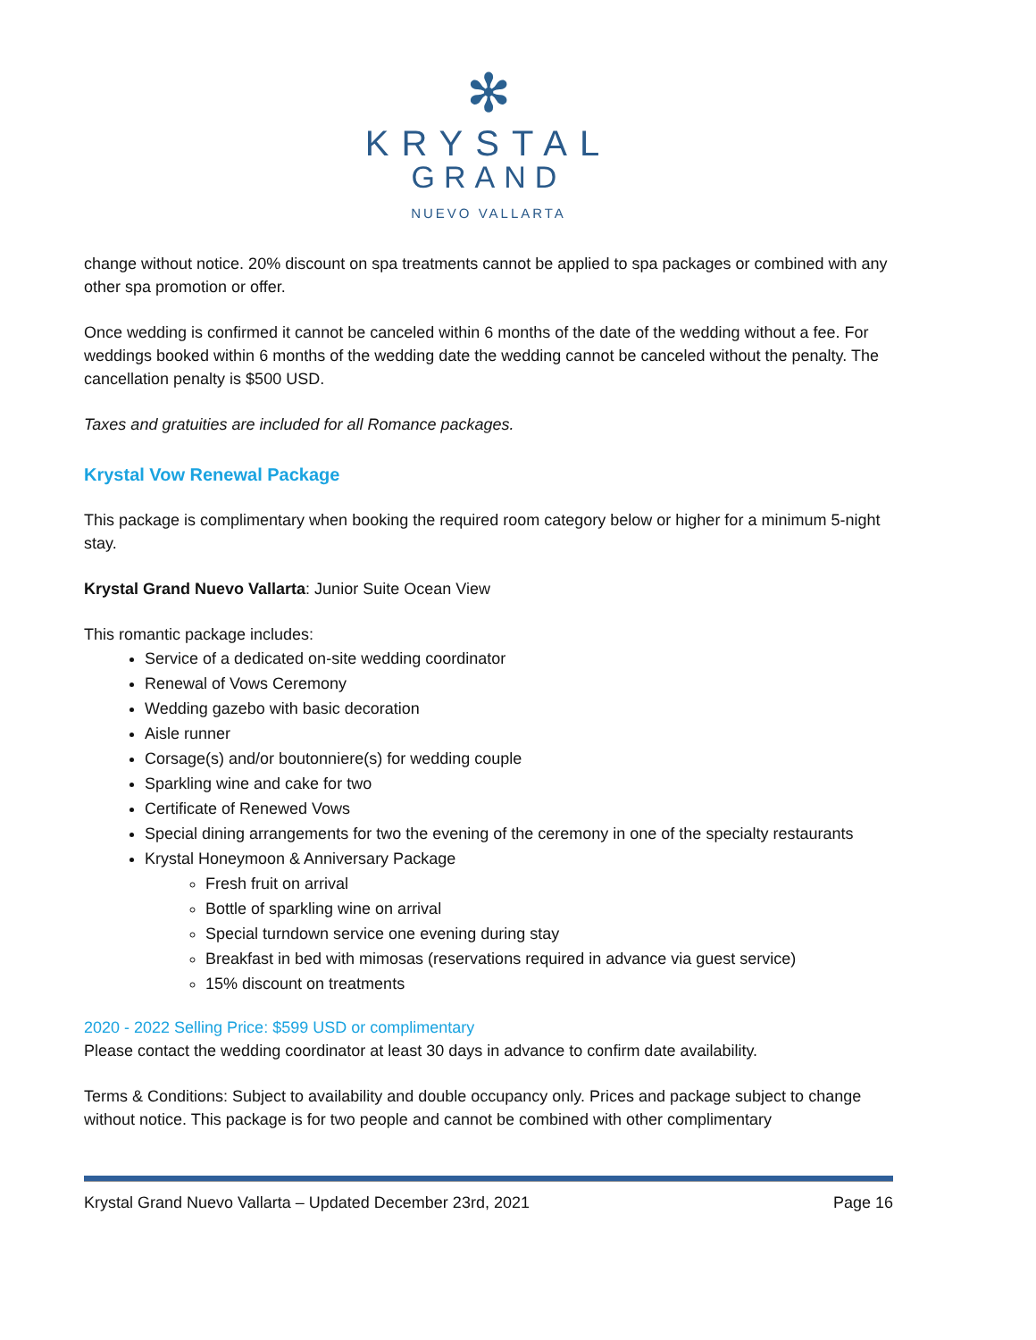✻
KRYSTAL
GRAND
NUEVO VALLARTA
change without notice. 20% discount on spa treatments cannot be applied to spa packages or combined with any other spa promotion or offer.
Once wedding is confirmed it cannot be canceled within 6 months of the date of the wedding without a fee. For weddings booked within 6 months of the wedding date the wedding cannot be canceled without the penalty. The cancellation penalty is $500 USD.
Taxes and gratuities are included for all Romance packages.
Krystal Vow Renewal Package
This package is complimentary when booking the required room category below or higher for a minimum 5-night stay.
Krystal Grand Nuevo Vallarta: Junior Suite Ocean View
This romantic package includes:
Service of a dedicated on-site wedding coordinator
Renewal of Vows Ceremony
Wedding gazebo with basic decoration
Aisle runner
Corsage(s) and/or boutonniere(s) for wedding couple
Sparkling wine and cake for two
Certificate of Renewed Vows
Special dining arrangements for two the evening of the ceremony in one of the specialty restaurants
Krystal Honeymoon & Anniversary Package
Fresh fruit on arrival
Bottle of sparkling wine on arrival
Special turndown service one evening during stay
Breakfast in bed with mimosas (reservations required in advance via guest service)
15% discount on treatments
2020 - 2022 Selling Price: $599 USD or complimentary
Please contact the wedding coordinator at least 30 days in advance to confirm date availability.
Terms & Conditions: Subject to availability and double occupancy only. Prices and package subject to change without notice. This package is for two people and cannot be combined with other complimentary
Krystal Grand Nuevo Vallarta – Updated December 23rd, 2021 Page 16